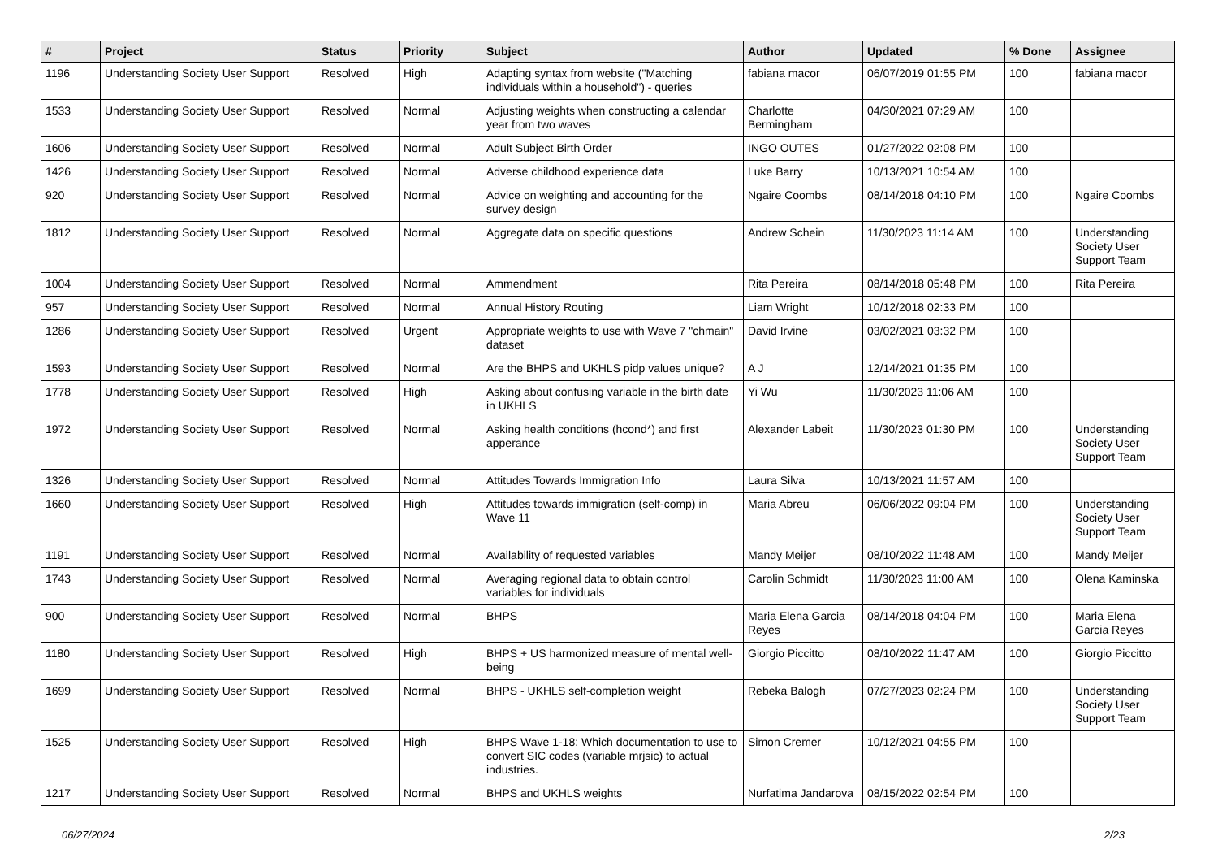| # | Project | Status | Priority | Subject | Author | Updated | % Done | Assignee |
| --- | --- | --- | --- | --- | --- | --- | --- | --- |
| 1196 | Understanding Society User Support | Resolved | High | Adapting syntax from website ("Matching individuals within a household") - queries | fabiana macor | 06/07/2019 01:55 PM | 100 | fabiana macor |
| 1533 | Understanding Society User Support | Resolved | Normal | Adjusting weights when constructing a calendar year from two waves | Charlotte Bermingham | 04/30/2021 07:29 AM | 100 | |
| 1606 | Understanding Society User Support | Resolved | Normal | Adult Subject Birth Order | INGO OUTES | 01/27/2022 02:08 PM | 100 | |
| 1426 | Understanding Society User Support | Resolved | Normal | Adverse childhood experience data | Luke Barry | 10/13/2021 10:54 AM | 100 | |
| 920 | Understanding Society User Support | Resolved | Normal | Advice on weighting and accounting for the survey design | Ngaire Coombs | 08/14/2018 04:10 PM | 100 | Ngaire Coombs |
| 1812 | Understanding Society User Support | Resolved | Normal | Aggregate data on specific questions | Andrew Schein | 11/30/2023 11:14 AM | 100 | Understanding Society User Support Team |
| 1004 | Understanding Society User Support | Resolved | Normal | Ammendment | Rita Pereira | 08/14/2018 05:48 PM | 100 | Rita Pereira |
| 957 | Understanding Society User Support | Resolved | Normal | Annual History Routing | Liam Wright | 10/12/2018 02:33 PM | 100 | |
| 1286 | Understanding Society User Support | Resolved | Urgent | Appropriate weights to use with Wave 7 "chmain" dataset | David Irvine | 03/02/2021 03:32 PM | 100 | |
| 1593 | Understanding Society User Support | Resolved | Normal | Are the BHPS and UKHLS pidp values unique? | A J | 12/14/2021 01:35 PM | 100 | |
| 1778 | Understanding Society User Support | Resolved | High | Asking about confusing variable in the birth date in UKHLS | Yi Wu | 11/30/2023 11:06 AM | 100 | |
| 1972 | Understanding Society User Support | Resolved | Normal | Asking health conditions (hcond*) and first apperance | Alexander Labeit | 11/30/2023 01:30 PM | 100 | Understanding Society User Support Team |
| 1326 | Understanding Society User Support | Resolved | Normal | Attitudes Towards Immigration Info | Laura Silva | 10/13/2021 11:57 AM | 100 | |
| 1660 | Understanding Society User Support | Resolved | High | Attitudes towards immigration (self-comp) in Wave 11 | Maria Abreu | 06/06/2022 09:04 PM | 100 | Understanding Society User Support Team |
| 1191 | Understanding Society User Support | Resolved | Normal | Availability of requested variables | Mandy Meijer | 08/10/2022 11:48 AM | 100 | Mandy Meijer |
| 1743 | Understanding Society User Support | Resolved | Normal | Averaging regional data to obtain control variables for individuals | Carolin Schmidt | 11/30/2023 11:00 AM | 100 | Olena Kaminska |
| 900 | Understanding Society User Support | Resolved | Normal | BHPS | Maria Elena Garcia Reyes | 08/14/2018 04:04 PM | 100 | Maria Elena Garcia Reyes |
| 1180 | Understanding Society User Support | Resolved | High | BHPS + US harmonized measure of mental well-being | Giorgio Piccitto | 08/10/2022 11:47 AM | 100 | Giorgio Piccitto |
| 1699 | Understanding Society User Support | Resolved | Normal | BHPS - UKHLS self-completion weight | Rebeka Balogh | 07/27/2023 02:24 PM | 100 | Understanding Society User Support Team |
| 1525 | Understanding Society User Support | Resolved | High | BHPS Wave 1-18: Which documentation to use to convert SIC codes (variable mrjsic) to actual industries. | Simon Cremer | 10/12/2021 04:55 PM | 100 | |
| 1217 | Understanding Society User Support | Resolved | Normal | BHPS and UKHLS weights | Nurfatima Jandarova | 08/15/2022 02:54 PM | 100 | |
06/27/2024 2/23